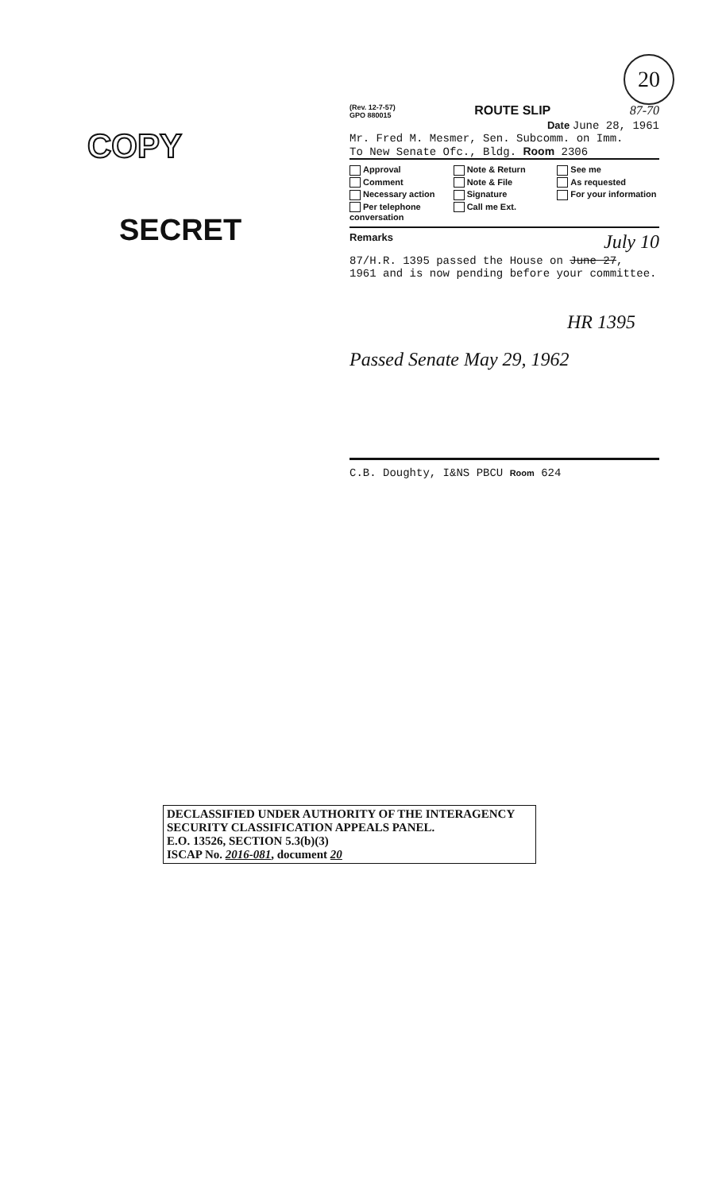20
COPY
SECRET
(Rev. 12-7-57)
GPO 880015 ROUTE SLIP 87-70
Date June 28, 1961
Mr. Fred M. Mesmer, Sen. Subcomm. on Imm.
To New Senate Ofc., Bldg. Room 2306
Approval Note & Return See me Comment Note & File As requested Necessary action Signature For your information Per telephone conversation Call me Ext.
Remarks July 10
87/H.R. 1395 passed the House on June 27,
1961 and is now pending before your committee.
HR 1395
Passed Senate May 29, 1962
C.B. Doughty, I&NS PBCU Room 624
DECLASSIFIED UNDER AUTHORITY OF THE INTERAGENCY
SECURITY CLASSIFICATION APPEALS PANEL.
E.O. 13526, SECTION 5.3(b)(3)
ISCAP No. 2016-081, document 20